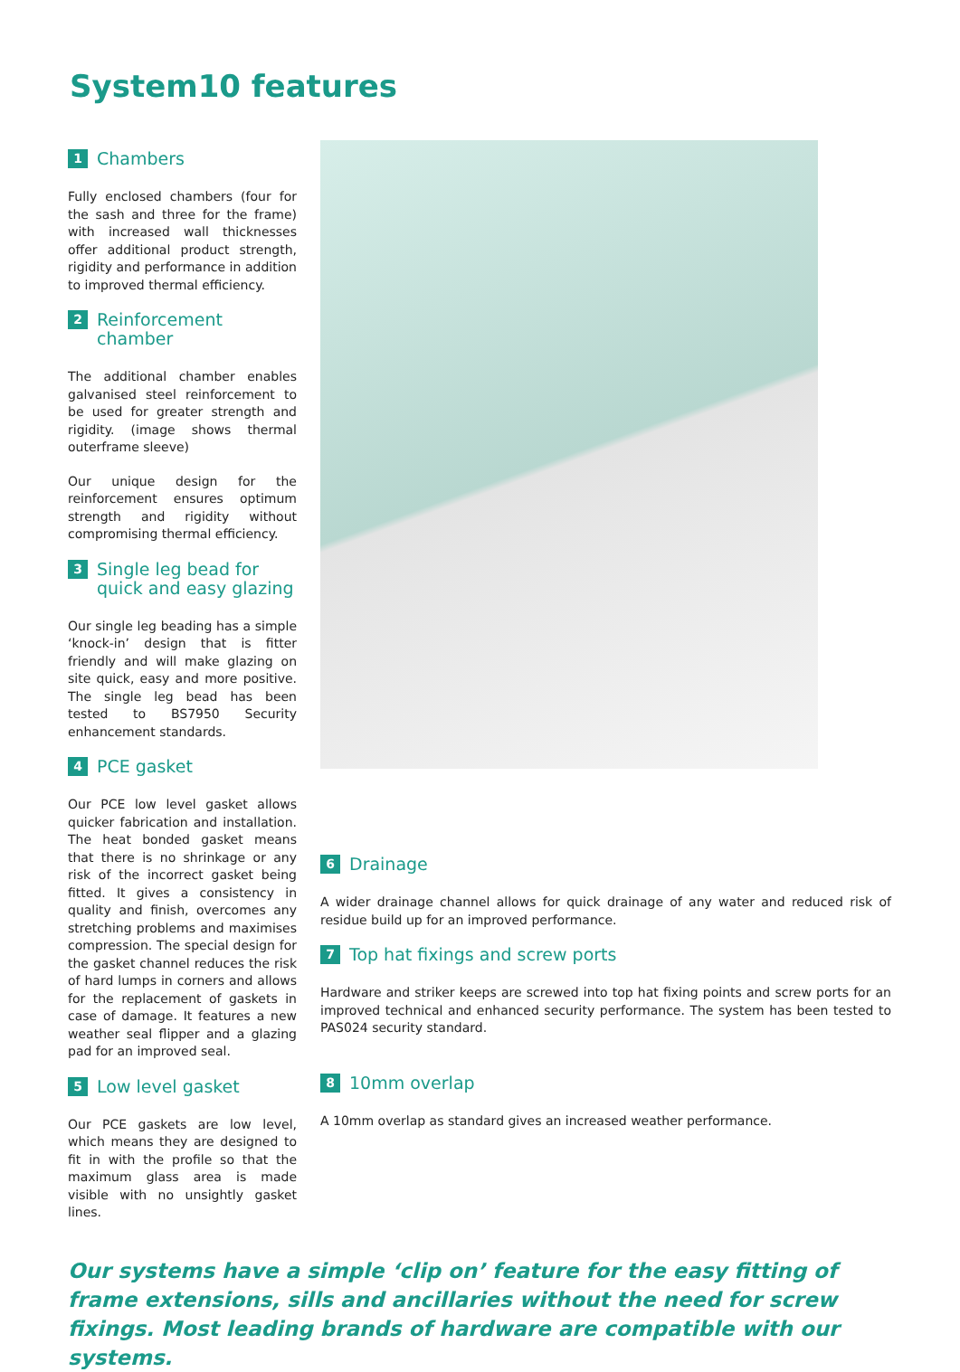System10 features
1 Chambers
Fully enclosed chambers (four for the sash and three for the frame) with increased wall thicknesses offer additional product strength, rigidity and performance in addition to improved thermal efficiency.
2 Reinforcement chamber
The additional chamber enables galvanised steel reinforcement to be used for greater strength and rigidity. (image shows thermal outerframe sleeve)
Our unique design for the reinforcement ensures optimum strength and rigidity without compromising thermal efficiency.
3 Single leg bead for quick and easy glazing
Our single leg beading has a simple ‘knock-in’ design that is fitter friendly and will make glazing on site quick, easy and more positive. The single leg bead has been tested to BS7950 Security enhancement standards.
4 PCE gasket
Our PCE low level gasket allows quicker fabrication and installation. The heat bonded gasket means that there is no shrinkage or any risk of the incorrect gasket being fitted. It gives a consistency in quality and finish, overcomes any stretching problems and maximises compression. The special design for the gasket channel reduces the risk of hard lumps in corners and allows for the replacement of gaskets in case of damage. It features a new weather seal flipper and a glazing pad for an improved seal.
5 Low level gasket
Our PCE gaskets are low level, which means they are designed to fit in with the profile so that the maximum glass area is made visible with no unsightly gasket lines.
6 Drainage
A wider drainage channel allows for quick drainage of any water and reduced risk of residue build up for an improved performance.
7 Top hat fixings and screw ports
Hardware and striker keeps are screwed into top hat fixing points and screw ports for an improved technical and enhanced security performance. The system has been tested to PAS024 security standard.
8 10mm overlap
A 10mm overlap as standard gives an increased weather performance.
Our systems have a simple ‘clip on’ feature for the easy fitting of frame extensions, sills and ancillaries without the need for screw fixings. Most leading brands of hardware are compatible with our systems.